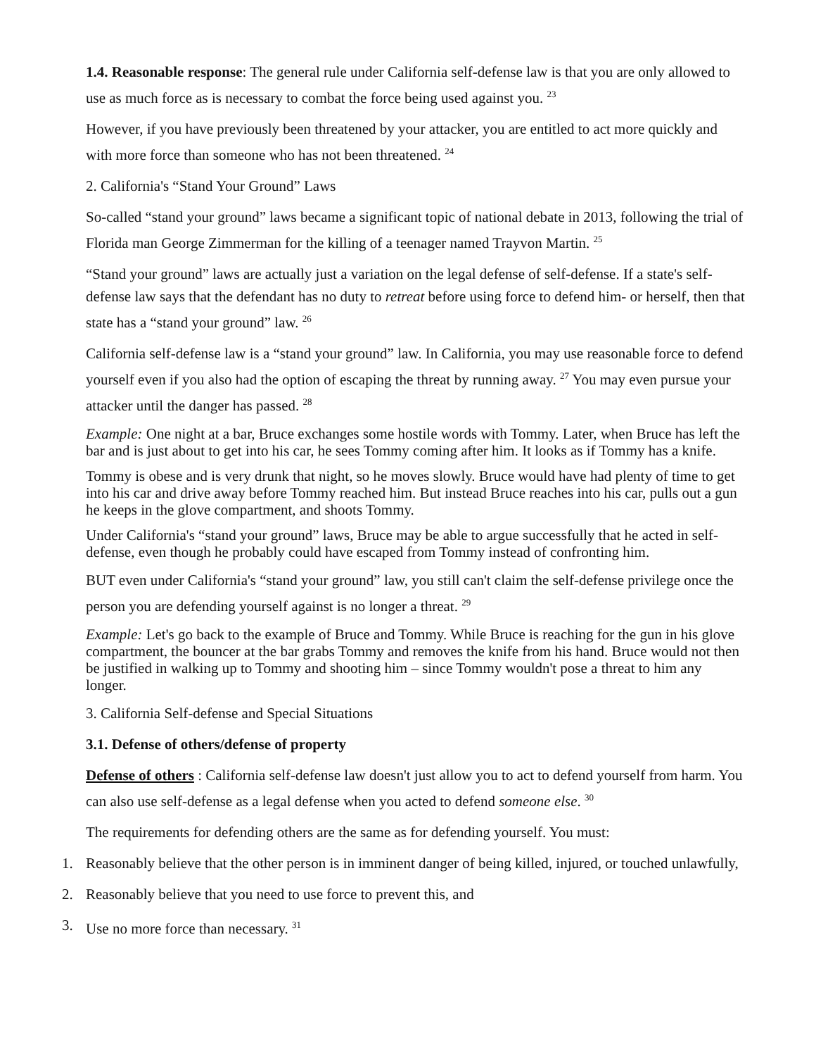1.4. Reasonable response: The general rule under California self-defense law is that you are only allowed to use as much force as is necessary to combat the force being used against you. <sup>23</sup>
However, if you have previously been threatened by your attacker, you are entitled to act more quickly and with more force than someone who has not been threatened. <sup>24</sup>
2. California's “Stand Your Ground” Laws
So-called “stand your ground” laws became a significant topic of national debate in 2013, following the trial of Florida man George Zimmerman for the killing of a teenager named Trayvon Martin. <sup>25</sup>
“Stand your ground” laws are actually just a variation on the legal defense of self-defense. If a state's self-defense law says that the defendant has no duty to retreat before using force to defend him- or herself, then that state has a “stand your ground” law. <sup>26</sup>
California self-defense law is a “stand your ground” law. In California, you may use reasonable force to defend yourself even if you also had the option of escaping the threat by running away. <sup>27</sup> You may even pursue your attacker until the danger has passed. <sup>28</sup>
Example: One night at a bar, Bruce exchanges some hostile words with Tommy. Later, when Bruce has left the bar and is just about to get into his car, he sees Tommy coming after him. It looks as if Tommy has a knife.
Tommy is obese and is very drunk that night, so he moves slowly. Bruce would have had plenty of time to get into his car and drive away before Tommy reached him. But instead Bruce reaches into his car, pulls out a gun he keeps in the glove compartment, and shoots Tommy.
Under California's “stand your ground” laws, Bruce may be able to argue successfully that he acted in self-defense, even though he probably could have escaped from Tommy instead of confronting him.
BUT even under California's “stand your ground” law, you still can't claim the self-defense privilege once the person you are defending yourself against is no longer a threat. <sup>29</sup>
Example: Let's go back to the example of Bruce and Tommy. While Bruce is reaching for the gun in his glove compartment, the bouncer at the bar grabs Tommy and removes the knife from his hand. Bruce would not then be justified in walking up to Tommy and shooting him – since Tommy wouldn't pose a threat to him any longer.
3. California Self-defense and Special Situations
3.1. Defense of others/defense of property
Defense of others : California self-defense law doesn't just allow you to act to defend yourself from harm. You can also use self-defense as a legal defense when you acted to defend someone else. <sup>30</sup>
The requirements for defending others are the same as for defending yourself. You must:
1. Reasonably believe that the other person is in imminent danger of being killed, injured, or touched unlawfully,
2. Reasonably believe that you need to use force to prevent this, and
3. Use no more force than necessary. <sup>31</sup>